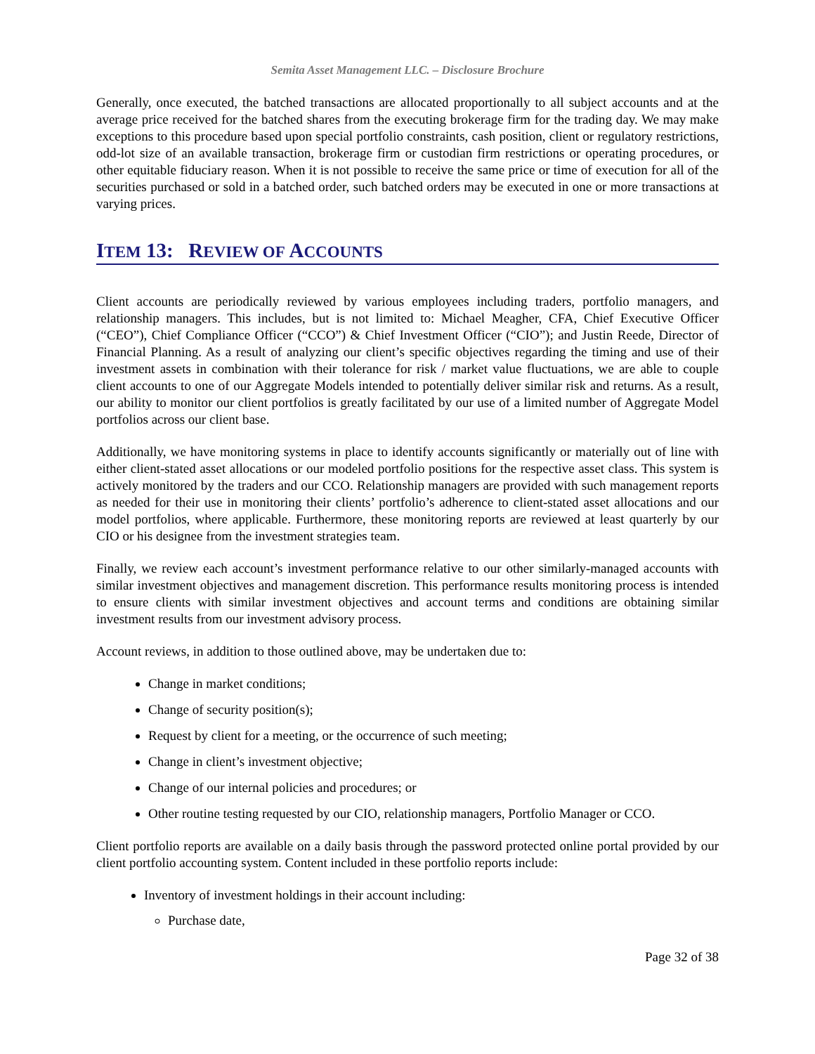Semita Asset Management LLC. – Disclosure Brochure
Generally, once executed, the batched transactions are allocated proportionally to all subject accounts and at the average price received for the batched shares from the executing brokerage firm for the trading day. We may make exceptions to this procedure based upon special portfolio constraints, cash position, client or regulatory restrictions, odd-lot size of an available transaction, brokerage firm or custodian firm restrictions or operating procedures, or other equitable fiduciary reason. When it is not possible to receive the same price or time of execution for all of the securities purchased or sold in a batched order, such batched orders may be executed in one or more transactions at varying prices.
ITEM 13: REVIEW OF ACCOUNTS
Client accounts are periodically reviewed by various employees including traders, portfolio managers, and relationship managers. This includes, but is not limited to: Michael Meagher, CFA, Chief Executive Officer (“CEO”), Chief Compliance Officer (“CCO”) & Chief Investment Officer (“CIO”); and Justin Reede, Director of Financial Planning. As a result of analyzing our client’s specific objectives regarding the timing and use of their investment assets in combination with their tolerance for risk / market value fluctuations, we are able to couple client accounts to one of our Aggregate Models intended to potentially deliver similar risk and returns. As a result, our ability to monitor our client portfolios is greatly facilitated by our use of a limited number of Aggregate Model portfolios across our client base.
Additionally, we have monitoring systems in place to identify accounts significantly or materially out of line with either client-stated asset allocations or our modeled portfolio positions for the respective asset class. This system is actively monitored by the traders and our CCO. Relationship managers are provided with such management reports as needed for their use in monitoring their clients’ portfolio’s adherence to client-stated asset allocations and our model portfolios, where applicable. Furthermore, these monitoring reports are reviewed at least quarterly by our CIO or his designee from the investment strategies team.
Finally, we review each account’s investment performance relative to our other similarly-managed accounts with similar investment objectives and management discretion. This performance results monitoring process is intended to ensure clients with similar investment objectives and account terms and conditions are obtaining similar investment results from our investment advisory process.
Account reviews, in addition to those outlined above, may be undertaken due to:
Change in market conditions;
Change of security position(s);
Request by client for a meeting, or the occurrence of such meeting;
Change in client’s investment objective;
Change of our internal policies and procedures; or
Other routine testing requested by our CIO, relationship managers, Portfolio Manager or CCO.
Client portfolio reports are available on a daily basis through the password protected online portal provided by our client portfolio accounting system. Content included in these portfolio reports include:
Inventory of investment holdings in their account including:
Purchase date,
Page 32 of 38